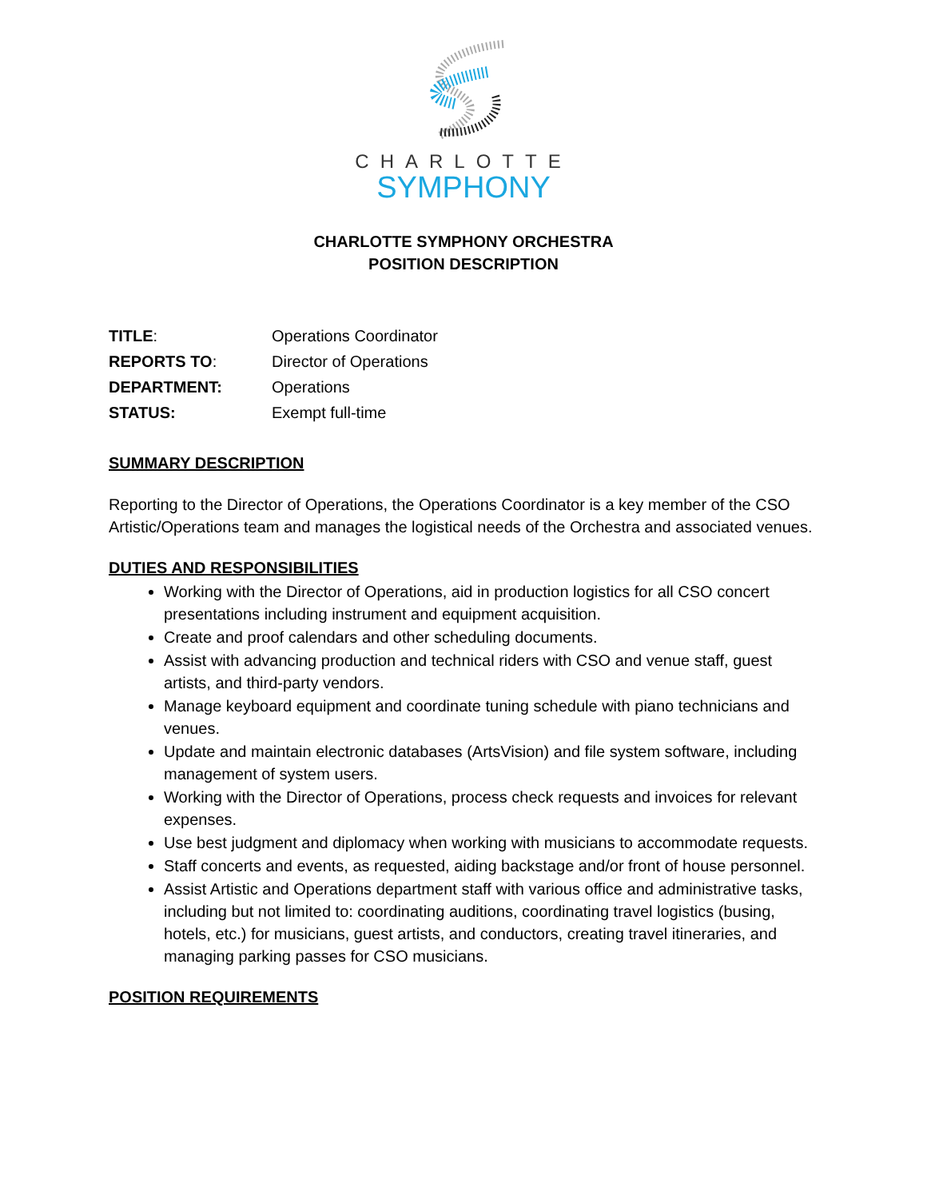CHARLOTTE
SYMPHONY
CHARLOTTE SYMPHONY ORCHESTRA
POSITION DESCRIPTION
| TITLE : | Operations Coordinator |
| REPORTS TO : | Director of Operations |
| DEPARTMENT: | Operations |
| STATUS: | Exempt full-time |
SUMMARY DESCRIPTION
Reporting to the Director of Operations, the Operations Coordinator is a key member of the CSO Artistic/Operations team and manages the logistical needs of the Orchestra and associated venues.
DUTIES AND RESPONSIBILITIES
Working with the Director of Operations, aid in production logistics for all CSO concert presentations including instrument and equipment acquisition.
Create and proof calendars and other scheduling documents.
Assist with advancing production and technical riders with CSO and venue staff, guest artists, and third-party vendors.
Manage keyboard equipment and coordinate tuning schedule with piano technicians and venues.
Update and maintain electronic databases (ArtsVision) and file system software, including management of system users.
Working with the Director of Operations, process check requests and invoices for relevant expenses.
Use best judgment and diplomacy when working with musicians to accommodate requests.
Staff concerts and events, as requested, aiding backstage and/or front of house personnel.
Assist Artistic and Operations department staff with various office and administrative tasks, including but not limited to: coordinating auditions, coordinating travel logistics (busing, hotels, etc.) for musicians, guest artists, and conductors, creating travel itineraries, and managing parking passes for CSO musicians.
POSITION REQUIREMENTS